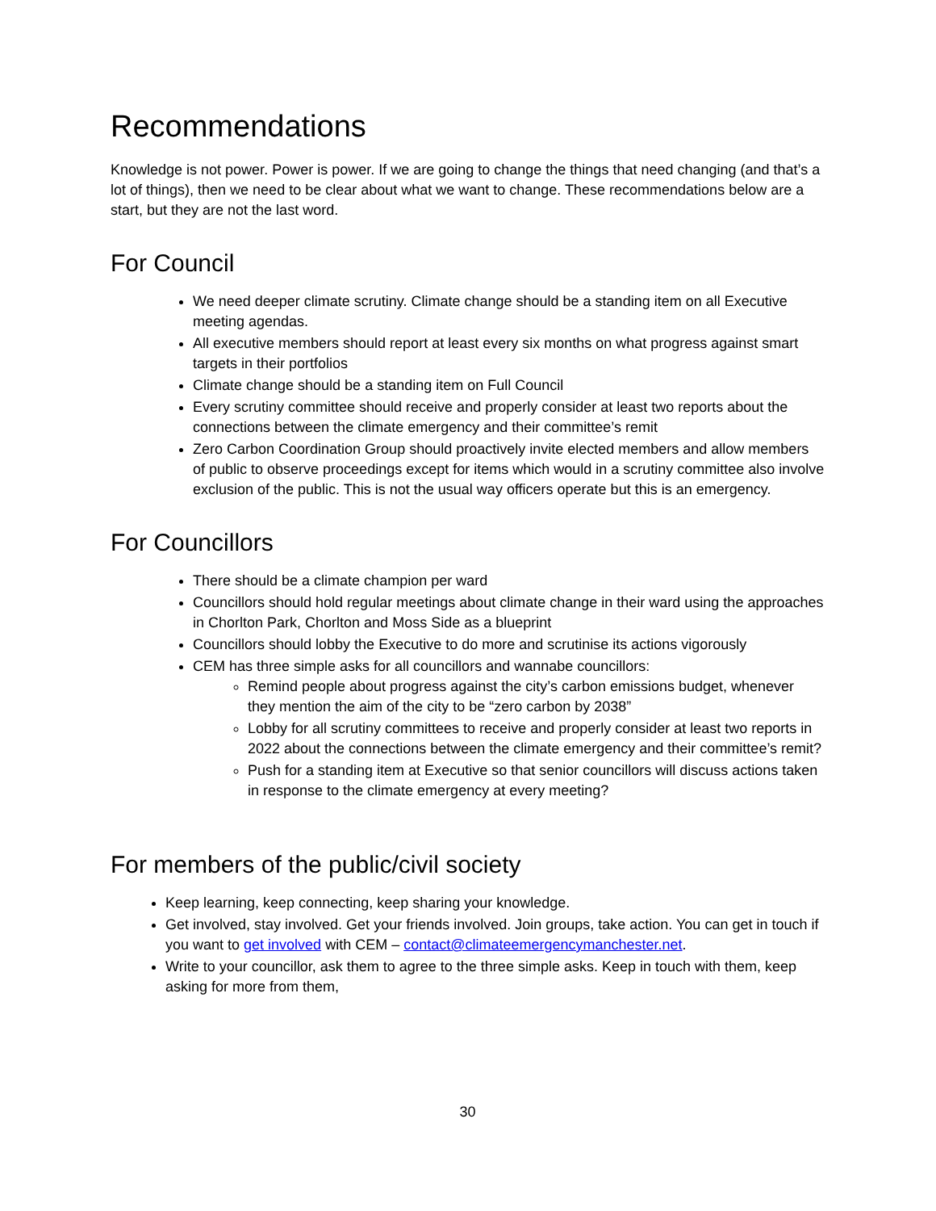Recommendations
Knowledge is not power. Power is power. If we are going to change the things that need changing (and that’s a lot of things), then we need to be clear about what we want to change. These recommendations below are a start, but they are not the last word.
For Council
We need deeper climate scrutiny. Climate change should be a standing item on all Executive meeting agendas.
All executive members should report at least every six months on what progress against smart targets in their portfolios
Climate change should be a standing item on Full Council
Every scrutiny committee should receive and properly consider at least two reports about the connections between the climate emergency and their committee’s remit
Zero Carbon Coordination Group should proactively invite elected members and allow members of public to observe proceedings except for items which would in a scrutiny committee also involve exclusion of the public. This is not the usual way officers operate but this is an emergency.
For Councillors
There should be a climate champion per ward
Councillors should hold regular meetings about climate change in their ward using the approaches in Chorlton Park, Chorlton and Moss Side as a blueprint
Councillors should lobby the Executive to do more and scrutinise its actions vigorously
CEM has three simple asks for all councillors and wannabe councillors:
Remind people about progress against the city’s carbon emissions budget, whenever they mention the aim of the city to be “zero carbon by 2038”
Lobby for all scrutiny committees to receive and properly consider at least two reports in 2022 about the connections between the climate emergency and their committee’s remit?
Push for a standing item at Executive so that senior councillors will discuss actions taken in response to the climate emergency at every meeting?
For members of the public/civil society
Keep learning, keep connecting, keep sharing your knowledge.
Get involved, stay involved. Get your friends involved. Join groups, take action. You can get in touch if you want to get involved with CEM – contact@climateemergencymanchester.net.
Write to your councillor, ask them to agree to the three simple asks. Keep in touch with them, keep asking for more from them,
30